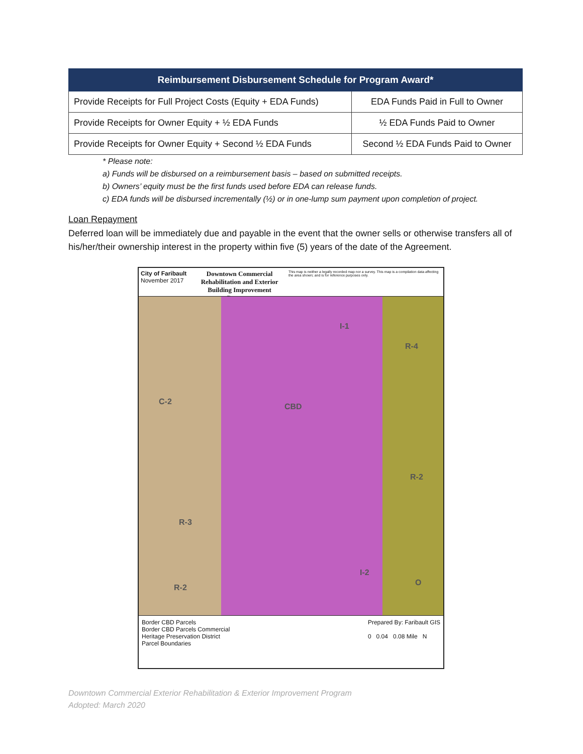| Reimbursement Disbursement Schedule for Program Award* | |
| --- | --- |
| Provide Receipts for Full Project Costs (Equity + EDA Funds) | EDA Funds Paid in Full to Owner |
| Provide Receipts for Owner Equity + ½ EDA Funds | ½ EDA Funds Paid to Owner |
| Provide Receipts for Owner Equity + Second ½ EDA Funds | Second ½ EDA Funds Paid to Owner |
* Please note:
a) Funds will be disbursed on a reimbursement basis – based on submitted receipts.
b) Owners’ equity must be the first funds used before EDA can release funds.
c) EDA funds will be disbursed incrementally (½) or in one-lump sum payment upon completion of project.
Loan Repayment
Deferred loan will be immediately due and payable in the event that the owner sells or otherwise transfers all of his/her/their ownership interest in the property within five (5) years of the date of the Agreement.
City of Faribault
November 2017
Downtown Commercial Rehabilitation and Exterior Building Improvement Program
This map is neither a legally recorded map nor a survey. This map is a compilation data affecting the area shown; and is for reference purposes only.
C-2
CBD
I-1
R-4
R-2
R-3
R-2
I-2
O
Border CBD Parcels
Border CBD Parcels Commercial
Heritage Preservation District
Parcel Boundaries
Prepared By: Faribault GIS
0 0.04 0.08 Mile N
Downtown Commercial Exterior Rehabilitation & Exterior Improvement Program
Adopted: March 2020